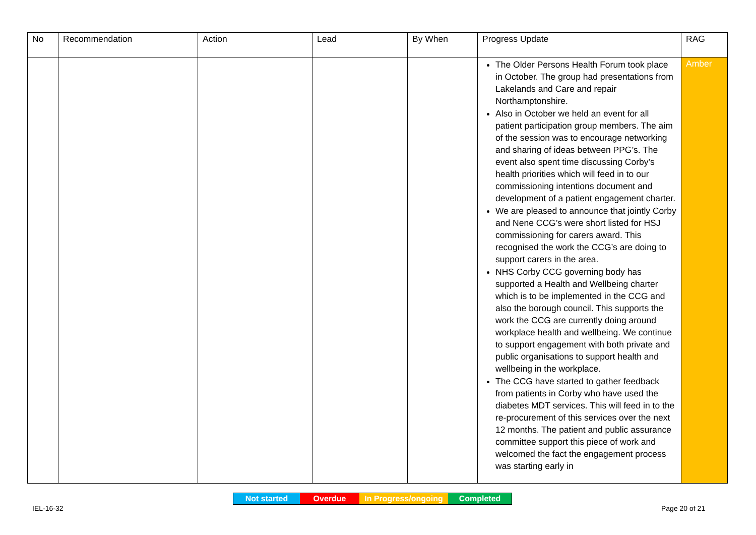| No | Recommendation | Action | Lead | By When | Progress Update | RAG |
| --- | --- | --- | --- | --- | --- | --- |
| | | | | | The Older Persons Health Forum took place in October. The group had presentations from Lakelands and Care and repair Northamptonshire. Also in October we held an event for all patient participation group members. The aim of the session was to encourage networking and sharing of ideas between PPG’s. The event also spent time discussing Corby’s health priorities which will feed in to our commissioning intentions document and development of a patient engagement charter. We are pleased to announce that jointly Corby and Nene CCG’s were short listed for HSJ commissioning for carers award. This recognised the work the CCG’s are doing to support carers in the area. NHS Corby CCG governing body has supported a Health and Wellbeing charter which is to be implemented in the CCG and also the borough council. This supports the work the CCG are currently doing around workplace health and wellbeing. We continue to support engagement with both private and public organisations to support health and wellbeing in the workplace. The CCG have started to gather feedback from patients in Corby who have used the diabetes MDT services. This will feed in to the re-procurement of this services over the next 12 months. The patient and public assurance committee support this piece of work and welcomed the fact the engagement process was starting early in | Amber |
Not started Overdue In Progress/ongoing
Completed
IEL-16-32 Page 20 of 21